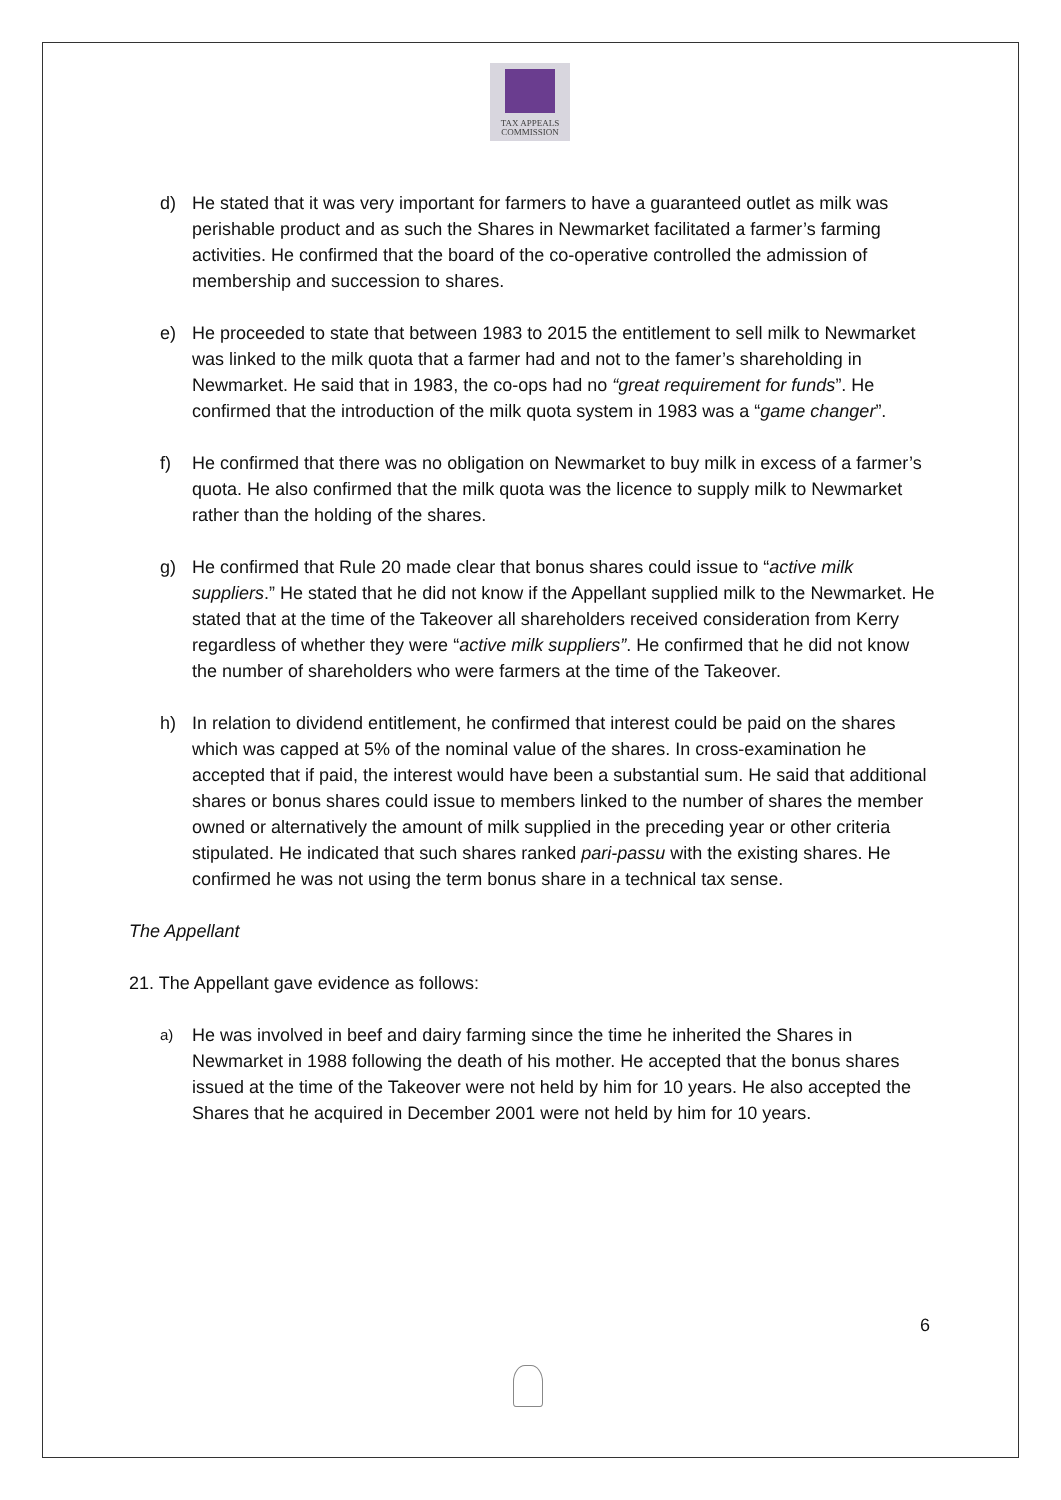TAX APPEALS
COMMISSION
d) He stated that it was very important for farmers to have a guaranteed outlet as milk was perishable product and as such the Shares in Newmarket facilitated a farmer’s farming activities. He confirmed that the board of the co-operative controlled the admission of membership and succession to shares.
e) He proceeded to state that between 1983 to 2015 the entitlement to sell milk to Newmarket was linked to the milk quota that a farmer had and not to the famer’s shareholding in Newmarket. He said that in 1983, the co-ops had no “great requirement for funds”. He confirmed that the introduction of the milk quota system in 1983 was a “game changer”.
f) He confirmed that there was no obligation on Newmarket to buy milk in excess of a farmer’s quota. He also confirmed that the milk quota was the licence to supply milk to Newmarket rather than the holding of the shares.
g) He confirmed that Rule 20 made clear that bonus shares could issue to “active milk suppliers.” He stated that he did not know if the Appellant supplied milk to the Newmarket. He stated that at the time of the Takeover all shareholders received consideration from Kerry regardless of whether they were “active milk suppliers”. He confirmed that he did not know the number of shareholders who were farmers at the time of the Takeover.
h) In relation to dividend entitlement, he confirmed that interest could be paid on the shares which was capped at 5% of the nominal value of the shares. In cross-examination he accepted that if paid, the interest would have been a substantial sum. He said that additional shares or bonus shares could issue to members linked to the number of shares the member owned or alternatively the amount of milk supplied in the preceding year or other criteria stipulated. He indicated that such shares ranked pari-passu with the existing shares. He confirmed he was not using the term bonus share in a technical tax sense.
The Appellant
21. The Appellant gave evidence as follows:
a)
He was involved in beef and dairy farming since the time he inherited the Shares in Newmarket in 1988 following the death of his mother. He accepted that the bonus shares issued at the time of the Takeover were not held by him for 10 years. He also accepted the Shares that he acquired in December 2001 were not held by him for 10 years.
6